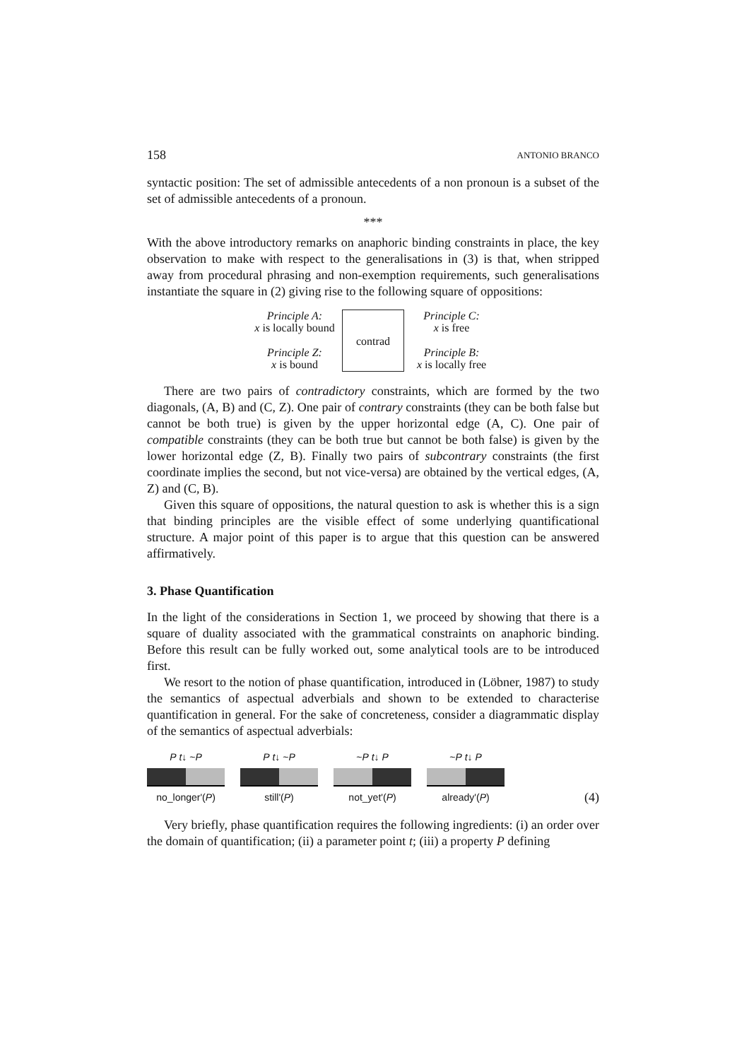158 ANTONIO BRANCO
syntactic position: The set of admissible antecedents of a non pronoun is a subset of the set of admissible antecedents of a pronoun.
***
With the above introductory remarks on anaphoric binding constraints in place, the key observation to make with respect to the generalisations in (3) is that, when stripped away from procedural phrasing and non-exemption requirements, such generalisations instantiate the square in (2) giving rise to the following square of oppositions:
Principle A:
x is locally bound
Principle Z:
x is bound
contrad Principle C:
x is free
Principle B:
x is locally free
There are two pairs of contradictory constraints, which are formed by the two diagonals, (A, B) and (C, Z). One pair of contrary constraints (they can be both false but cannot be both true) is given by the upper horizontal edge (A, C). One pair of compatible constraints (they can be both true but cannot be both false) is given by the lower horizontal edge (Z, B). Finally two pairs of subcontrary constraints (the first coordinate implies the second, but not vice-versa) are obtained by the vertical edges, (A, Z) and (C, B).
Given this square of oppositions, the natural question to ask is whether this is a sign that binding principles are the visible effect of some underlying quantificational structure. A major point of this paper is to argue that this question can be answered affirmatively.
3. Phase Quantification
In the light of the considerations in Section 1, we proceed by showing that there is a square of duality associated with the grammatical constraints on anaphoric binding. Before this result can be fully worked out, some analytical tools are to be introduced first.
We resort to the notion of phase quantification, introduced in (Löbner, 1987) to study the semantics of aspectual adverbials and shown to be extended to characterise quantification in general. For the sake of concreteness, consider a diagrammatic display of the semantics of aspectual adverbials:
P t↓ ~P
no_longer'(P)
P t↓ ~P
still'(P)
~P t↓ P
not_yet'(P)
~P t↓ P
already'(P)
(4)
Very briefly, phase quantification requires the following ingredients: (i) an order over the domain of quantification; (ii) a parameter point t; (iii) a property P defining